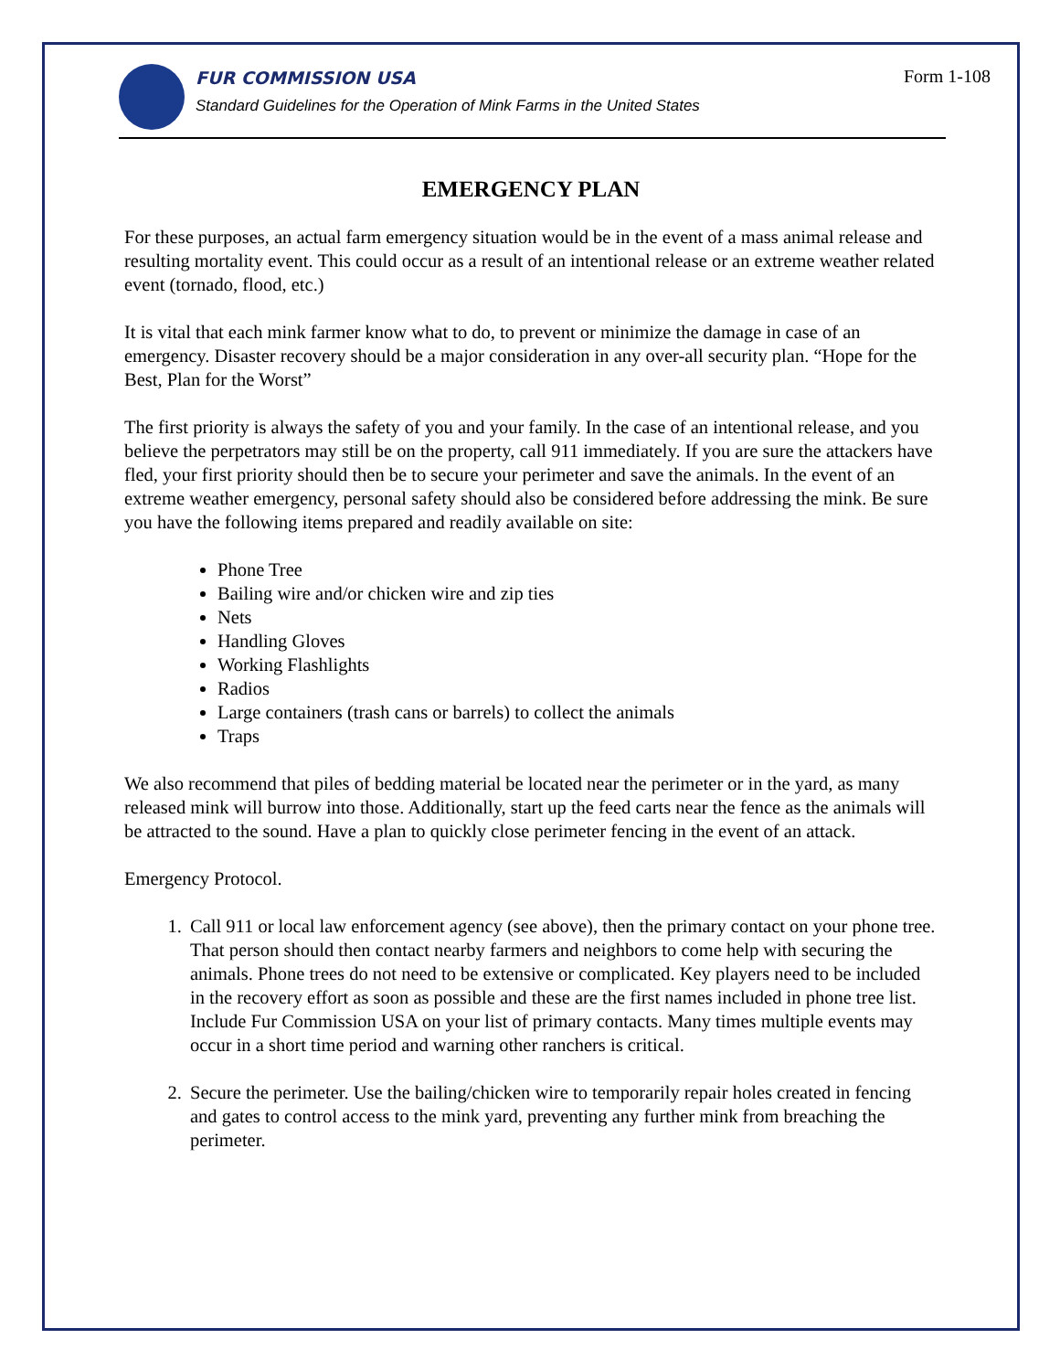Form 1-108
FUR COMMISSION USA
Standard Guidelines for the Operation of Mink Farms in the United States
EMERGENCY PLAN
For these purposes, an actual farm emergency situation would be in the event of a mass animal release and resulting mortality event. This could occur as a result of an intentional release or an extreme weather related event (tornado, flood, etc.)
It is vital that each mink farmer know what to do, to prevent or minimize the damage in case of an emergency. Disaster recovery should be a major consideration in any over-all security plan. “Hope for the Best, Plan for the Worst”
The first priority is always the safety of you and your family. In the case of an intentional release, and you believe the perpetrators may still be on the property, call 911 immediately. If you are sure the attackers have fled, your first priority should then be to secure your perimeter and save the animals. In the event of an extreme weather emergency, personal safety should also be considered before addressing the mink. Be sure you have the following items prepared and readily available on site:
Phone Tree
Bailing wire and/or chicken wire and zip ties
Nets
Handling Gloves
Working Flashlights
Radios
Large containers (trash cans or barrels) to collect the animals
Traps
We also recommend that piles of bedding material be located near the perimeter or in the yard, as many released mink will burrow into those. Additionally, start up the feed carts near the fence as the animals will be attracted to the sound. Have a plan to quickly close perimeter fencing in the event of an attack.
Emergency Protocol.
1. Call 911 or local law enforcement agency (see above), then the primary contact on your phone tree. That person should then contact nearby farmers and neighbors to come help with securing the animals. Phone trees do not need to be extensive or complicated. Key players need to be included in the recovery effort as soon as possible and these are the first names included in phone tree list. Include Fur Commission USA on your list of primary contacts. Many times multiple events may occur in a short time period and warning other ranchers is critical.
2. Secure the perimeter. Use the bailing/chicken wire to temporarily repair holes created in fencing and gates to control access to the mink yard, preventing any further mink from breaching the perimeter.